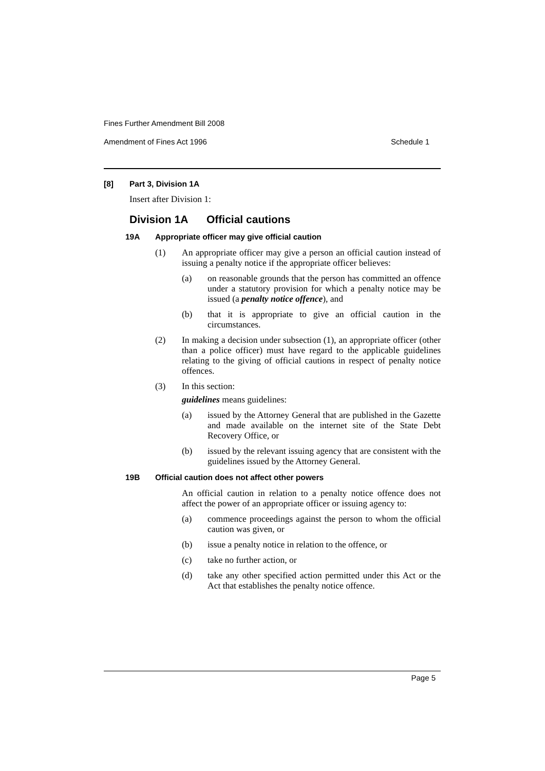Fines Further Amendment Bill 2008
Amendment of Fines Act 1996 Schedule 1
[8] Part 3, Division 1A
Insert after Division 1:
Division 1A Official cautions
19A Appropriate officer may give official caution
(1) An appropriate officer may give a person an official caution instead of issuing a penalty notice if the appropriate officer believes:
(a) on reasonable grounds that the person has committed an offence under a statutory provision for which a penalty notice may be issued (a penalty notice offence), and
(b) that it is appropriate to give an official caution in the circumstances.
(2) In making a decision under subsection (1), an appropriate officer (other than a police officer) must have regard to the applicable guidelines relating to the giving of official cautions in respect of penalty notice offences.
(3) In this section:
guidelines means guidelines:
(a) issued by the Attorney General that are published in the Gazette and made available on the internet site of the State Debt Recovery Office, or
(b) issued by the relevant issuing agency that are consistent with the guidelines issued by the Attorney General.
19B Official caution does not affect other powers
An official caution in relation to a penalty notice offence does not affect the power of an appropriate officer or issuing agency to:
(a) commence proceedings against the person to whom the official caution was given, or
(b) issue a penalty notice in relation to the offence, or
(c) take no further action, or
(d) take any other specified action permitted under this Act or the Act that establishes the penalty notice offence.
Page 5